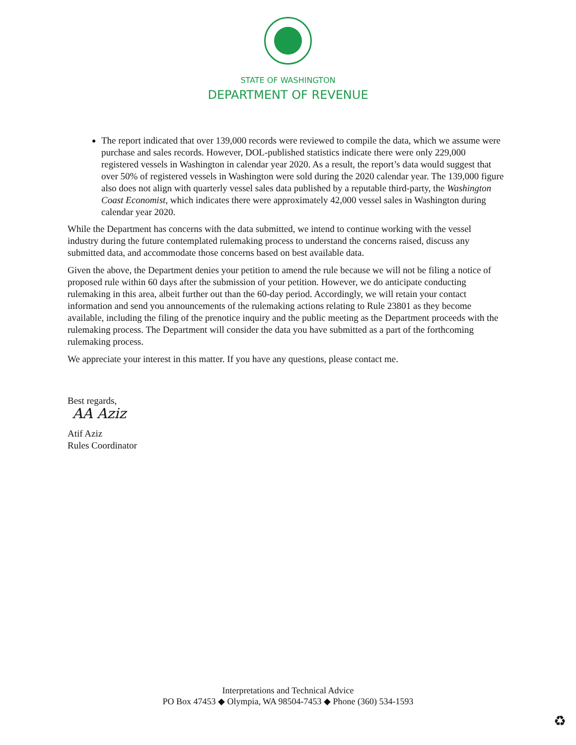STATE OF WASHINGTON
DEPARTMENT OF REVENUE
The report indicated that over 139,000 records were reviewed to compile the data, which we assume were purchase and sales records. However, DOL-published statistics indicate there were only 229,000 registered vessels in Washington in calendar year 2020. As a result, the report’s data would suggest that over 50% of registered vessels in Washington were sold during the 2020 calendar year. The 139,000 figure also does not align with quarterly vessel sales data published by a reputable third-party, the Washington Coast Economist, which indicates there were approximately 42,000 vessel sales in Washington during calendar year 2020.
While the Department has concerns with the data submitted, we intend to continue working with the vessel industry during the future contemplated rulemaking process to understand the concerns raised, discuss any submitted data, and accommodate those concerns based on best available data.
Given the above, the Department denies your petition to amend the rule because we will not be filing a notice of proposed rule within 60 days after the submission of your petition. However, we do anticipate conducting rulemaking in this area, albeit further out than the 60-day period. Accordingly, we will retain your contact information and send you announcements of the rulemaking actions relating to Rule 23801 as they become available, including the filing of the prenotice inquiry and the public meeting as the Department proceeds with the rulemaking process. The Department will consider the data you have submitted as a part of the forthcoming rulemaking process.
We appreciate your interest in this matter. If you have any questions, please contact me.
Best regards,
AA Aziz
Atif Aziz
Rules Coordinator
Interpretations and Technical Advice
PO Box 47453 ◆ Olympia, WA 98504-7453 ◆ Phone (360) 534-1593
♻